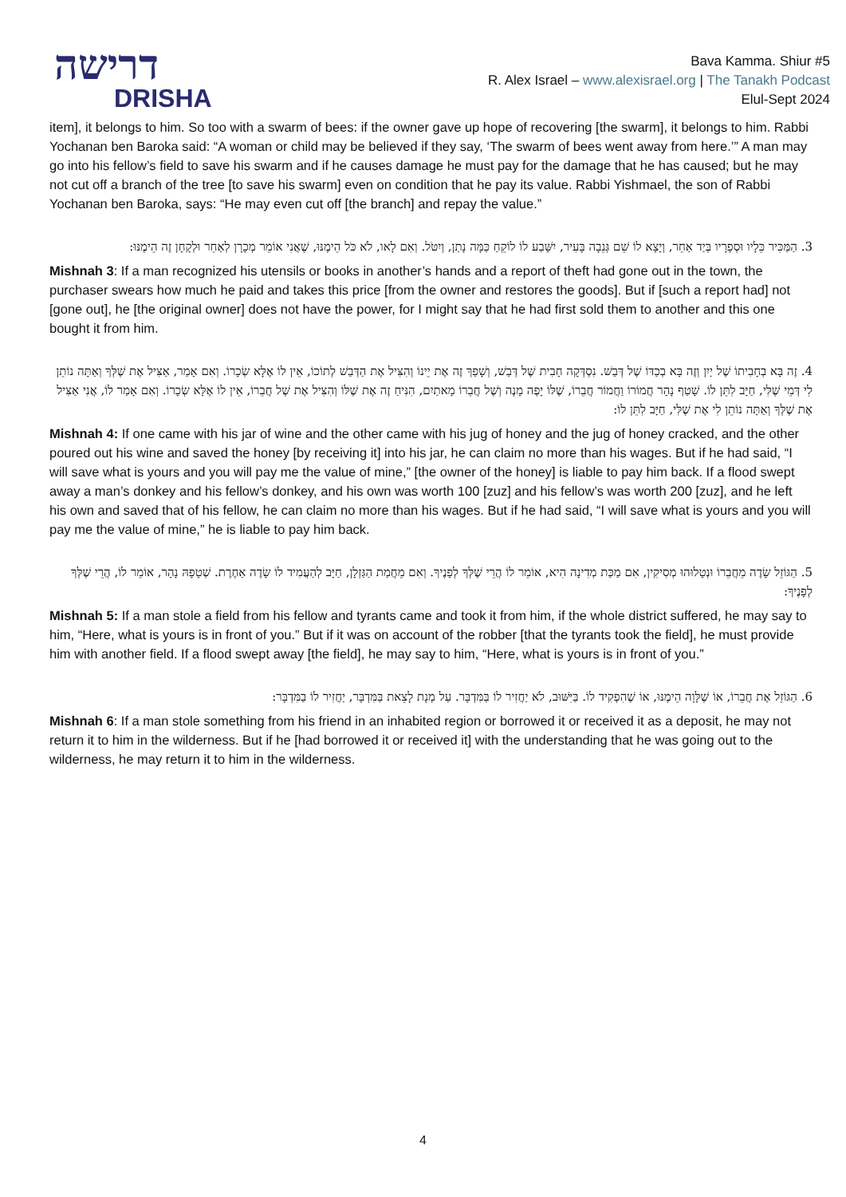דרישה
DRISHA
Bava Kamma. Shiur #5
R. Alex Israel – www.alexisrael.org | The Tanakh Podcast
Elul-Sept 2024
item], it belongs to him. So too with a swarm of bees: if the owner gave up hope of recovering [the swarm], it belongs to him. Rabbi Yochanan ben Baroka said: “A woman or child may be believed if they say, ‘The swarm of bees went away from here.’” A man may go into his fellow’s field to save his swarm and if he causes damage he must pay for the damage that he has caused; but he may not cut off a branch of the tree [to save his swarm] even on condition that he pay its value. Rabbi Yishmael, the son of Rabbi Yochanan ben Baroka, says: “He may even cut off [the branch] and repay the value.”
3. הַמַּכִּיר כֵּלָיו וּסְפָרָיו בְּיַד אַחֵר, וְיָצָא לוֹ שֵׁם גְּנֵבָה בָּעִיר, יִשָּׁבַע לוֹ לוֹקֵחַ כַּמָּה נָתַן, וְיִטֹּל. וְאִם לָאו, לֹא כֹּל הֵימֶנּוּ, שֶׁאֲנִי אוֹמֵר מְכָרָן לְאַחֵר וּלְקָחָן זֶה הֵימֶנּוּ:
Mishnah 3: If a man recognized his utensils or books in another’s hands and a report of theft had gone out in the town, the purchaser swears how much he paid and takes this price [from the owner and restores the goods]. But if [such a report had] not [gone out], he [the original owner] does not have the power, for I might say that he had first sold them to another and this one bought it from him.
4. זֶה בָּא בְחָבִיתוֹ שֶׁל יַיִן וְזֶה בָּא בְכַדּוֹ שֶׁל דְּבַשׁ. נִסְדְּקָה חָבִית שֶׁל דְּבַשׁ, וְשָׁפַךְ זֶה אֶת יֵינוֹ וְהִצִּיל אֶת הַדְּבַשׁ לְתוֹכוֹ, אֵין לוֹ אֶלָּא שְׂכָרוֹ. וְאִם אָמַר, אַצִּיל אֶת שֶׁלְּךָ וְאַתָּה נוֹתֵן לִי דְּמֵי שֶׁלִּי, חַיָּב לִתֵּן לוֹ. שָׁטַף נָהָר חֲמוֹרוֹ וַחֲמוֹר חֲבֵרוֹ, שֶׁלּוֹ יָפֶה מָנֶה וְשֶׁל חֲבֵרוֹ מָאתַיִם, הִנִּיחַ זֶה אֶת שֶׁלּוֹ וְהִצִּיל אֶת שֶׁל חֲבֵרוֹ, אֵין לוֹ אֶלָּא שְׂכָרוֹ. וְאִם אָמַר לוֹ, אֲנִי אַצִּיל אֶת שֶׁלְּךָ וְאַתָּה נוֹתֵן לִי אֶת שֶׁלִּי, חַיָּב לִתֵּן לוֹ:
Mishnah 4: If one came with his jar of wine and the other came with his jug of honey and the jug of honey cracked, and the other poured out his wine and saved the honey [by receiving it] into his jar, he can claim no more than his wages. But if he had said, “I will save what is yours and you will pay me the value of mine,” [the owner of the honey] is liable to pay him back. If a flood swept away a man’s donkey and his fellow’s donkey, and his own was worth 100 [zuz] and his fellow’s was worth 200 [zuz], and he left his own and saved that of his fellow, he can claim no more than his wages. But if he had said, “I will save what is yours and you will pay me the value of mine,” he is liable to pay him back.
5. הַגּוֹזֵל שָׂדֶה מֵחֲבֵרוֹ וּנְטָלוּהוּ מְסִיקִין, אִם מַכַּת מְדִינָה הִיא, אוֹמֵר לוֹ הֲרֵי שֶׁלְּךָ לְפָנֶיךָ. וְאִם מֵחֲמַת הַגַּזְלָן, חַיָּב לְהַעֲמִיד לוֹ שָׂדֶה אַחֶרֶת. שְׁטָפָהּ נָהָר, אוֹמֵר לוֹ, הֲרֵי שֶׁלְּךָ לְפָנֶיךָ:
Mishnah 5: If a man stole a field from his fellow and tyrants came and took it from him, if the whole district suffered, he may say to him, “Here, what is yours is in front of you.” But if it was on account of the robber [that the tyrants took the field], he must provide him with another field. If a flood swept away [the field], he may say to him, “Here, what is yours is in front of you.”
6. הַגּוֹזֵל אֶת חֲבֵרוֹ, אוֹ שֶׁלָּוָה הֵימֶנּוּ, אוֹ שֶׁהִפְקִיד לוֹ. בַּיִּשּׁוּב, לֹא יַחֲזִיר לוֹ בַּמִּדְבָּר. עַל מְנָת לָצֵאת בַּמִּדְבָּר, יַחֲזִיר לוֹ בַמִּדְבָּר:
Mishnah 6: If a man stole something from his friend in an inhabited region or borrowed it or received it as a deposit, he may not return it to him in the wilderness. But if he [had borrowed it or received it] with the understanding that he was going out to the wilderness, he may return it to him in the wilderness.
4